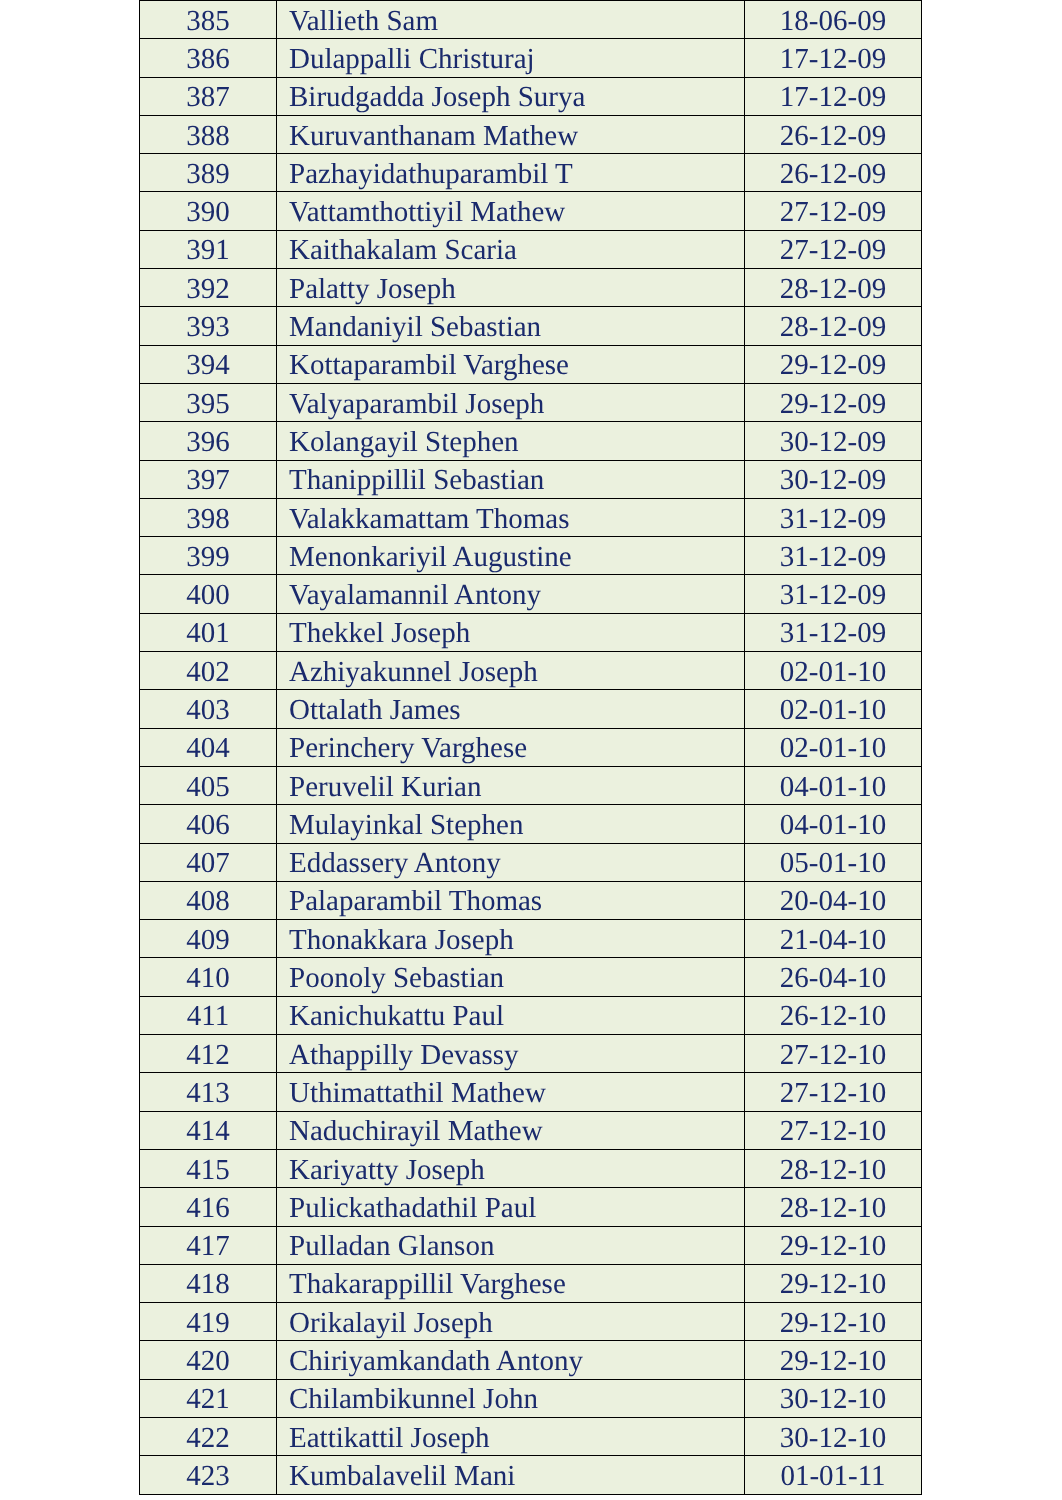| 385 | Vallieth Sam | 18-06-09 |
| 386 | Dulappalli Christuraj | 17-12-09 |
| 387 | Birudgadda Joseph Surya | 17-12-09 |
| 388 | Kuruvanthanam Mathew | 26-12-09 |
| 389 | Pazhayidathuparambil T | 26-12-09 |
| 390 | Vattamthottiyil Mathew | 27-12-09 |
| 391 | Kaithakalam Scaria | 27-12-09 |
| 392 | Palatty Joseph | 28-12-09 |
| 393 | Mandaniyil Sebastian | 28-12-09 |
| 394 | Kottaparambil Varghese | 29-12-09 |
| 395 | Valyaparambil Joseph | 29-12-09 |
| 396 | Kolangayil Stephen | 30-12-09 |
| 397 | Thanippillil Sebastian | 30-12-09 |
| 398 | Valakkamattam Thomas | 31-12-09 |
| 399 | Menonkariyil Augustine | 31-12-09 |
| 400 | Vayalamannil Antony | 31-12-09 |
| 401 | Thekkel Joseph | 31-12-09 |
| 402 | Azhiyakunnel Joseph | 02-01-10 |
| 403 | Ottalath James | 02-01-10 |
| 404 | Perinchery Varghese | 02-01-10 |
| 405 | Peruvelil Kurian | 04-01-10 |
| 406 | Mulayinkal Stephen | 04-01-10 |
| 407 | Eddassery Antony | 05-01-10 |
| 408 | Palaparambil Thomas | 20-04-10 |
| 409 | Thonakkara Joseph | 21-04-10 |
| 410 | Poonoly Sebastian | 26-04-10 |
| 411 | Kanichukattu Paul | 26-12-10 |
| 412 | Athappilly Devassy | 27-12-10 |
| 413 | Uthimattathil Mathew | 27-12-10 |
| 414 | Naduchirayil Mathew | 27-12-10 |
| 415 | Kariyatty Joseph | 28-12-10 |
| 416 | Pulickathadathil Paul | 28-12-10 |
| 417 | Pulladan Glanson | 29-12-10 |
| 418 | Thakarappillil Varghese | 29-12-10 |
| 419 | Orikalayil Joseph | 29-12-10 |
| 420 | Chiriyamkandath Antony | 29-12-10 |
| 421 | Chilambikunnel John | 30-12-10 |
| 422 | Eattikattil Joseph | 30-12-10 |
| 423 | Kumbalavelil Mani | 01-01-11 |